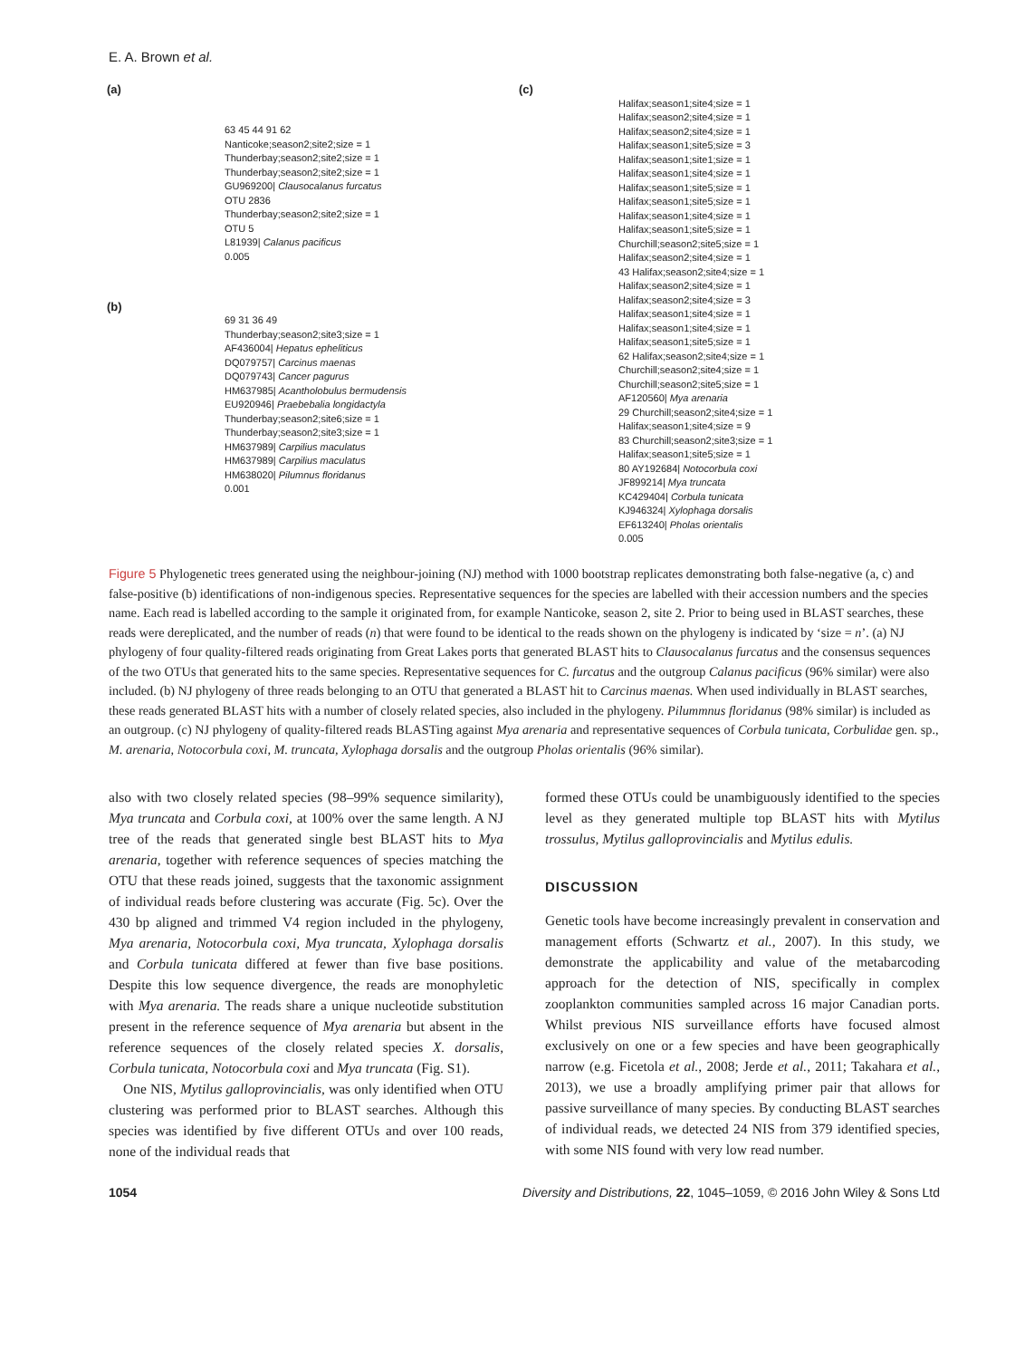E. A. Brown et al.
(a)
63 45 44 91 62
Nanticoke;season2;site2;size = 1
Thunderbay;season2;site2;size = 1
Thunderbay;season2;site2;size = 1
GU969200| Clausocalanus furcatus
OTU 2836
Thunderbay;season2;site2;size = 1
OTU 5
L81939| Calanus pacificus
0.005
(b)
69 31 36 49
Thunderbay;season2;site3;size = 1
AF436004| Hepatus epheliticus
DQ079757| Carcinus maenas
DQ079743| Cancer pagurus
HM637985| Acantholobulus bermudensis
EU920946| Praebebalia longidactyla
Thunderbay;season2;site6;size = 1
Thunderbay;season2;site3;size = 1
HM637989| Carpilius maculatus
HM637989| Carpilius maculatus
HM638020| Pilumnus floridanus
0.001
(c)
Halifax;season1;site4;size = 1
Halifax;season2;site4;size = 1
Halifax;season2;site4;size = 1
Halifax;season1;site5;size = 3
Halifax;season1;site1;size = 1
Halifax;season1;site4;size = 1
Halifax;season1;site5;size = 1
Halifax;season1;site5;size = 1
Halifax;season1;site4;size = 1
Halifax;season1;site5;size = 1
Churchill;season2;site5;size = 1
Halifax;season2;site4;size = 1
43 Halifax;season2;site4;size = 1
Halifax;season2;site4;size = 1
Halifax;season2;site4;size = 3
Halifax;season1;site4;size = 1
Halifax;season1;site4;size = 1
Halifax;season1;site5;size = 1
62 Halifax;season2;site4;size = 1
Churchill;season2;site4;size = 1
Churchill;season2;site5;size = 1
AF120560| Mya arenaria
29 Churchill;season2;site4;size = 1
Halifax;season1;site4;size = 9
83 Churchill;season2;site3;size = 1
Halifax;season1;site5;size = 1
80 AY192684| Notocorbula coxi
JF899214| Mya truncata
KC429404| Corbula tunicata
KJ946324| Xylophaga dorsalis
EF613240| Pholas orientalis
0.005
Figure 5 Phylogenetic trees generated using the neighbour-joining (NJ) method with 1000 bootstrap replicates demonstrating both false-negative (a, c) and false-positive (b) identifications of non-indigenous species. Representative sequences for the species are labelled with their accession numbers and the species name. Each read is labelled according to the sample it originated from, for example Nanticoke, season 2, site 2. Prior to being used in BLAST searches, these reads were dereplicated, and the number of reads (n) that were found to be identical to the reads shown on the phylogeny is indicated by ‘size = n’. (a) NJ phylogeny of four quality-filtered reads originating from Great Lakes ports that generated BLAST hits to Clausocalanus furcatus and the consensus sequences of the two OTUs that generated hits to the same species. Representative sequences for C. furcatus and the outgroup Calanus pacificus (96% similar) were also included. (b) NJ phylogeny of three reads belonging to an OTU that generated a BLAST hit to Carcinus maenas. When used individually in BLAST searches, these reads generated BLAST hits with a number of closely related species, also included in the phylogeny. Pilummnus floridanus (98% similar) is included as an outgroup. (c) NJ phylogeny of quality-filtered reads BLASTing against Mya arenaria and representative sequences of Corbula tunicata, Corbulidae gen. sp., M. arenaria, Notocorbula coxi, M. truncata, Xylophaga dorsalis and the outgroup Pholas orientalis (96% similar).
also with two closely related species (98–99% sequence similarity), Mya truncata and Corbula coxi, at 100% over the same length. A NJ tree of the reads that generated single best BLAST hits to Mya arenaria, together with reference sequences of species matching the OTU that these reads joined, suggests that the taxonomic assignment of individual reads before clustering was accurate (Fig. 5c). Over the 430 bp aligned and trimmed V4 region included in the phylogeny, Mya arenaria, Notocorbula coxi, Mya truncata, Xylophaga dorsalis and Corbula tunicata differed at fewer than five base positions. Despite this low sequence divergence, the reads are monophyletic with Mya arenaria. The reads share a unique nucleotide substitution present in the reference sequence of Mya arenaria but absent in the reference sequences of the closely related species X. dorsalis, Corbula tunicata, Notocorbula coxi and Mya truncata (Fig. S1).
One NIS, Mytilus galloprovincialis, was only identified when OTU clustering was performed prior to BLAST searches. Although this species was identified by five different OTUs and over 100 reads, none of the individual reads that
formed these OTUs could be unambiguously identified to the species level as they generated multiple top BLAST hits with Mytilus trossulus, Mytilus galloprovincialis and Mytilus edulis.
DISCUSSION
Genetic tools have become increasingly prevalent in conservation and management efforts (Schwartz et al., 2007). In this study, we demonstrate the applicability and value of the metabarcoding approach for the detection of NIS, specifically in complex zooplankton communities sampled across 16 major Canadian ports. Whilst previous NIS surveillance efforts have focused almost exclusively on one or a few species and have been geographically narrow (e.g. Ficetola et al., 2008; Jerde et al., 2011; Takahara et al., 2013), we use a broadly amplifying primer pair that allows for passive surveillance of many species. By conducting BLAST searches of individual reads, we detected 24 NIS from 379 identified species, with some NIS found with very low read number.
1054 Diversity and Distributions, 22, 1045–1059, © 2016 John Wiley & Sons Ltd